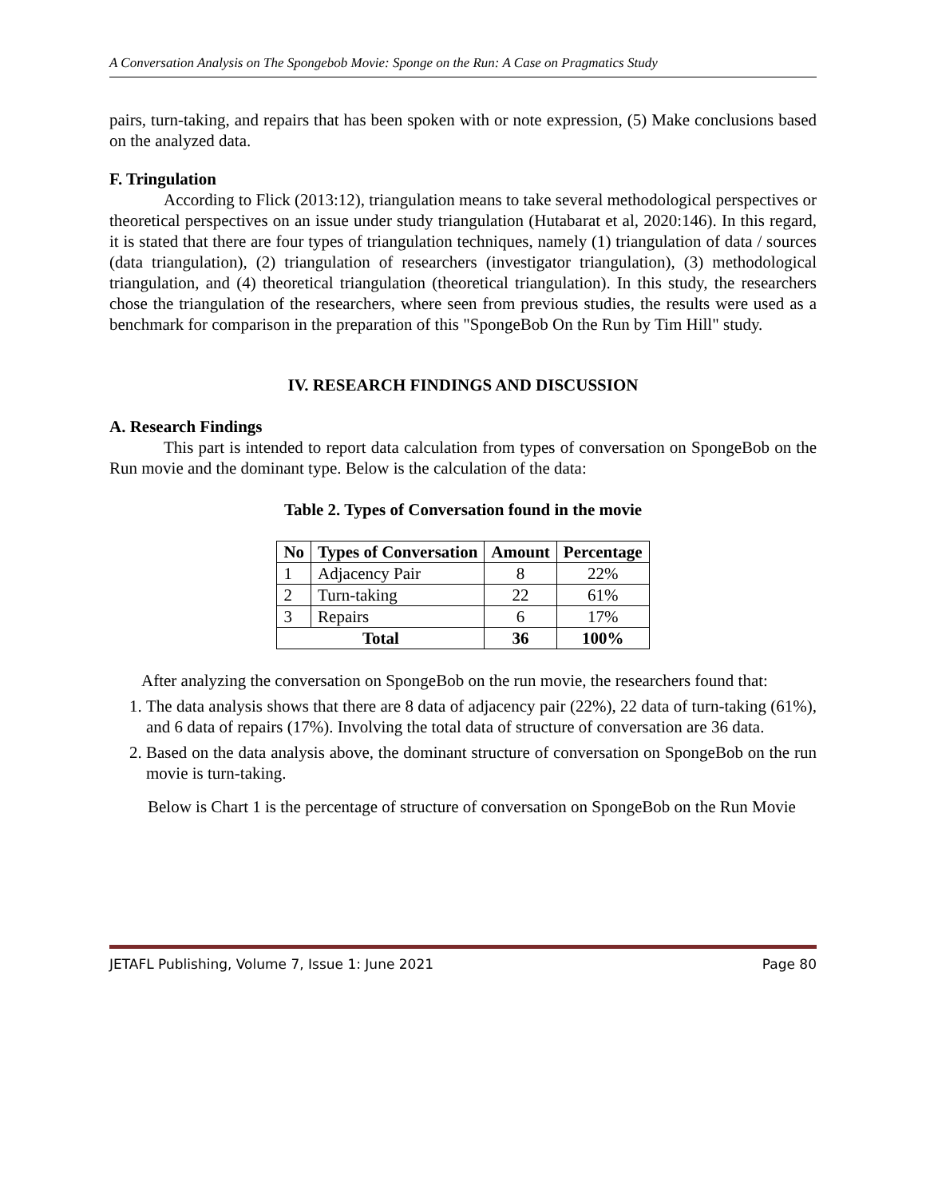A Conversation Analysis on The Spongebob Movie: Sponge on the Run: A Case on Pragmatics Study
pairs, turn-taking, and repairs that has been spoken with or note expression, (5) Make conclusions based on the analyzed data.
F. Tringulation
According to Flick (2013:12), triangulation means to take several methodological perspectives or theoretical perspectives on an issue under study triangulation (Hutabarat et al, 2020:146). In this regard, it is stated that there are four types of triangulation techniques, namely (1) triangulation of data / sources (data triangulation), (2) triangulation of researchers (investigator triangulation), (3) methodological triangulation, and (4) theoretical triangulation (theoretical triangulation). In this study, the researchers chose the triangulation of the researchers, where seen from previous studies, the results were used as a benchmark for comparison in the preparation of this "SpongeBob On the Run by Tim Hill" study.
IV. RESEARCH FINDINGS AND DISCUSSION
A. Research Findings
This part is intended to report data calculation from types of conversation on SpongeBob on the Run movie and the dominant type. Below is the calculation of the data:
Table 2. Types of Conversation found in the movie
| No | Types of Conversation | Amount | Percentage |
| --- | --- | --- | --- |
| 1 | Adjacency Pair | 8 | 22% |
| 2 | Turn-taking | 22 | 61% |
| 3 | Repairs | 6 | 17% |
| Total | | 36 | 100% |
After analyzing the conversation on SpongeBob on the run movie, the researchers found that:
1. The data analysis shows that there are 8 data of adjacency pair (22%), 22 data of turn-taking (61%), and 6 data of repairs (17%). Involving the total data of structure of conversation are 36 data.
2. Based on the data analysis above, the dominant structure of conversation on SpongeBob on the run movie is turn-taking.
Below is Chart 1 is the percentage of structure of conversation on SpongeBob on the Run Movie
JETAFL Publishing, Volume 7, Issue 1: June 2021 Page 80